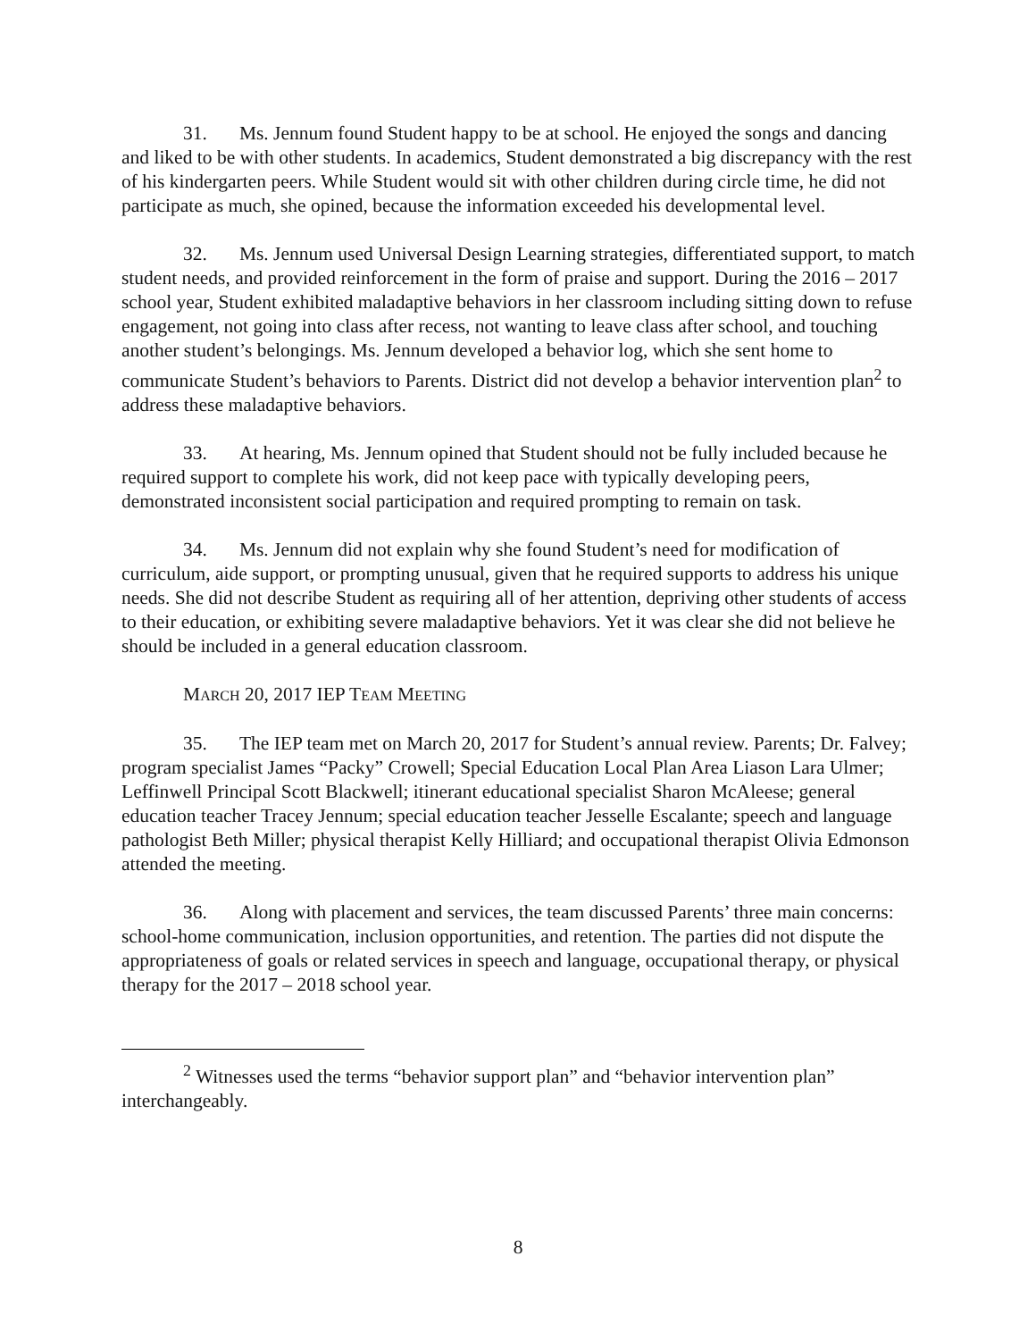31. Ms. Jennum found Student happy to be at school. He enjoyed the songs and dancing and liked to be with other students. In academics, Student demonstrated a big discrepancy with the rest of his kindergarten peers. While Student would sit with other children during circle time, he did not participate as much, she opined, because the information exceeded his developmental level.
32. Ms. Jennum used Universal Design Learning strategies, differentiated support, to match student needs, and provided reinforcement in the form of praise and support. During the 2016 – 2017 school year, Student exhibited maladaptive behaviors in her classroom including sitting down to refuse engagement, not going into class after recess, not wanting to leave class after school, and touching another student’s belongings. Ms. Jennum developed a behavior log, which she sent home to communicate Student’s behaviors to Parents. District did not develop a behavior intervention plan<sup>2</sup> to address these maladaptive behaviors.
33. At hearing, Ms. Jennum opined that Student should not be fully included because he required support to complete his work, did not keep pace with typically developing peers, demonstrated inconsistent social participation and required prompting to remain on task.
34. Ms. Jennum did not explain why she found Student’s need for modification of curriculum, aide support, or prompting unusual, given that he required supports to address his unique needs. She did not describe Student as requiring all of her attention, depriving other students of access to their education, or exhibiting severe maladaptive behaviors. Yet it was clear she did not believe he should be included in a general education classroom.
MARCH 20, 2017 IEP TEAM MEETING
35. The IEP team met on March 20, 2017 for Student’s annual review. Parents; Dr. Falvey; program specialist James “Packy” Crowell; Special Education Local Plan Area Liason Lara Ulmer; Leffinwell Principal Scott Blackwell; itinerant educational specialist Sharon McAleese; general education teacher Tracey Jennum; special education teacher Jesselle Escalante; speech and language pathologist Beth Miller; physical therapist Kelly Hilliard; and occupational therapist Olivia Edmonson attended the meeting.
36. Along with placement and services, the team discussed Parents’ three main concerns: school-home communication, inclusion opportunities, and retention. The parties did not dispute the appropriateness of goals or related services in speech and language, occupational therapy, or physical therapy for the 2017 – 2018 school year.
<sup>2</sup> Witnesses used the terms “behavior support plan” and “behavior intervention plan” interchangeably.
8